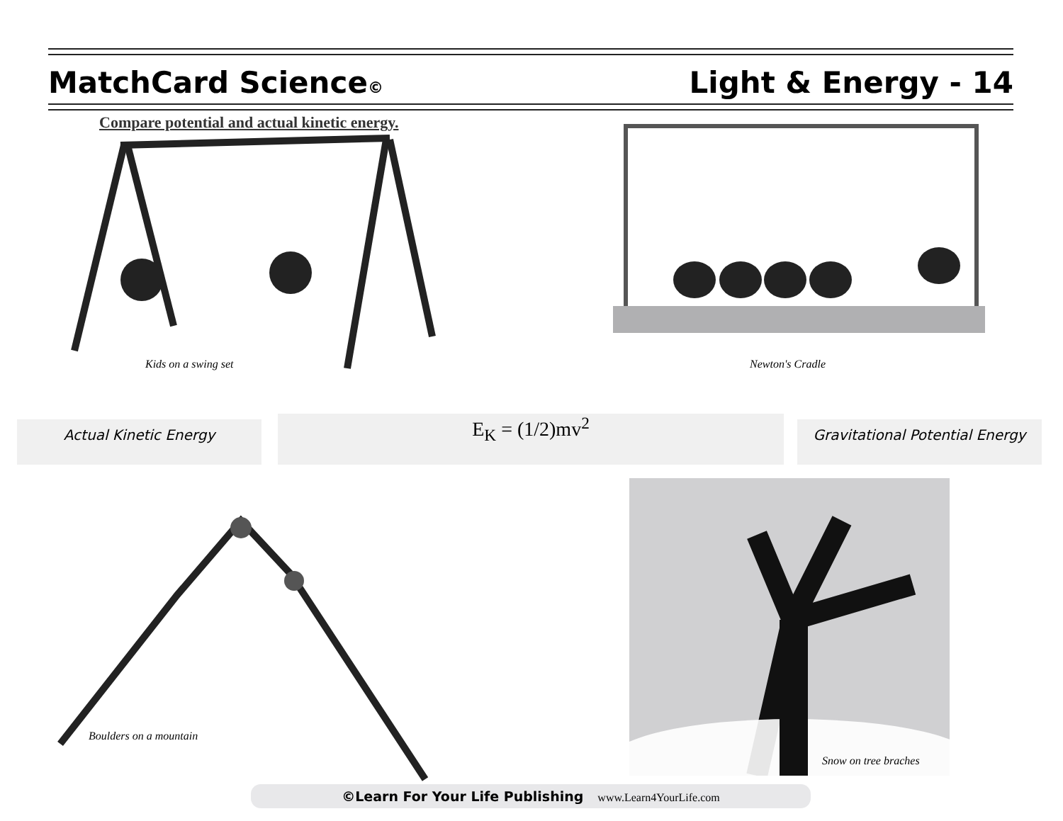MatchCard Science©
Light & Energy - 14
Compare potential and actual kinetic energy.
Kids on a swing set Newton's Cradle
Actual Kinetic Energy E<sub>K</sub> = (1/2)mv<sup>2</sup>
Gravitational Potential Energy
Boulders on a mountain
Snow on tree braches
©Learn For Your Life Publishing www.Learn4YourLife.com